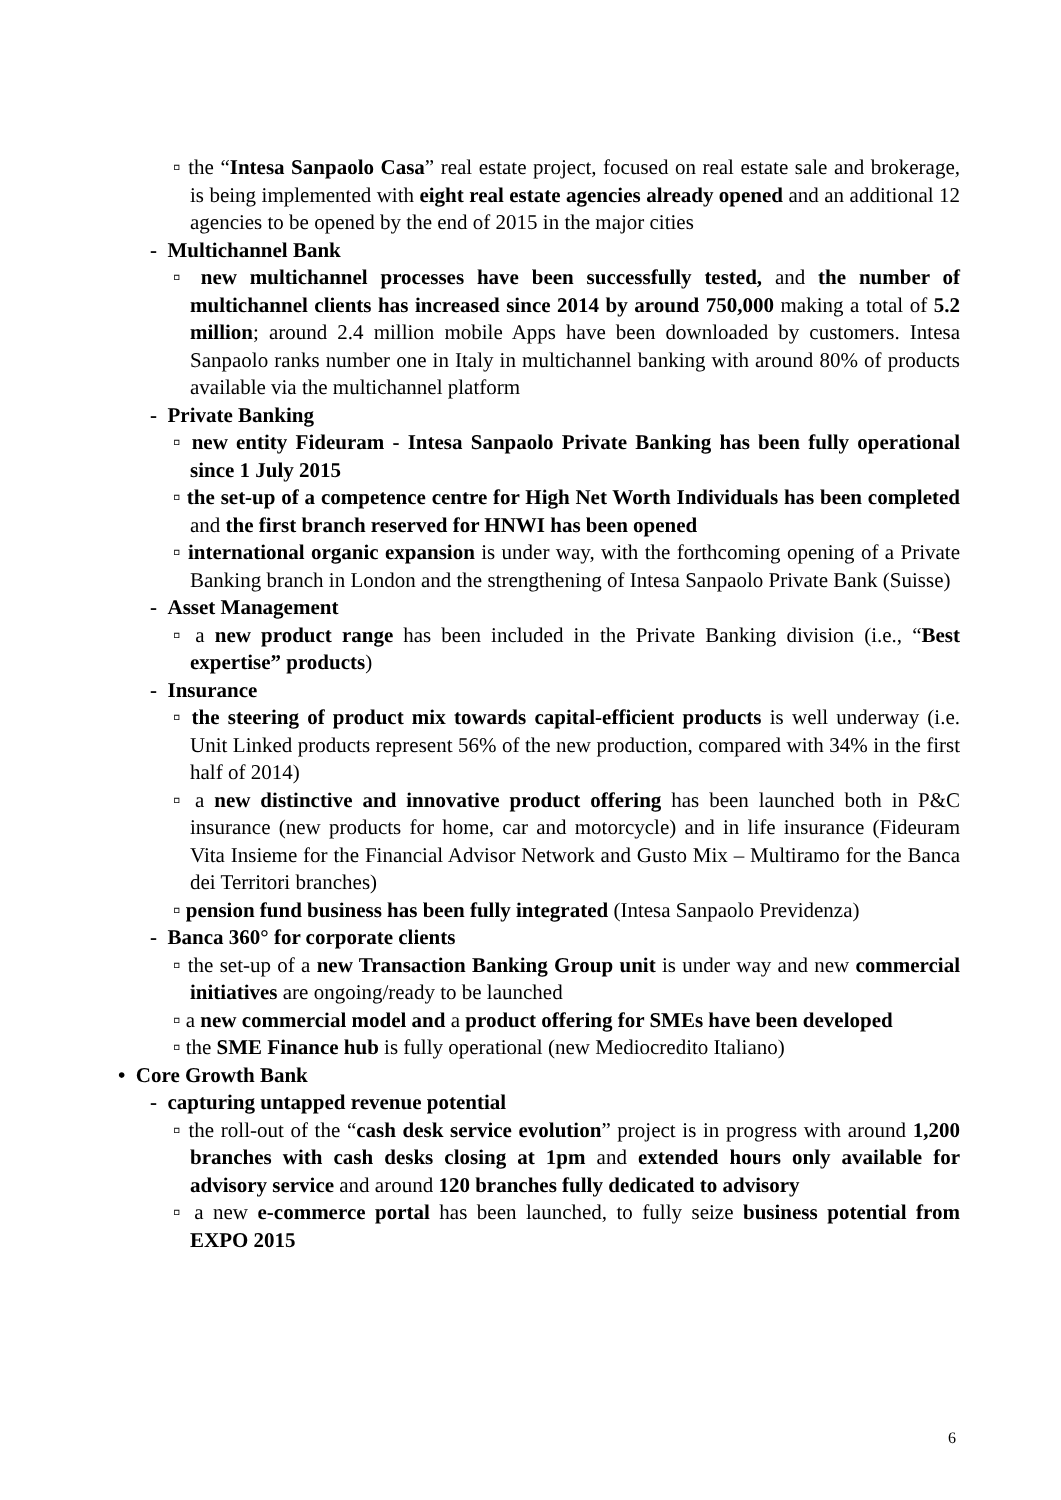▫ the “Intesa Sanpaolo Casa” real estate project, focused on real estate sale and brokerage, is being implemented with eight real estate agencies already opened and an additional 12 agencies to be opened by the end of 2015 in the major cities
- Multichannel Bank
▫ new multichannel processes have been successfully tested, and the number of multichannel clients has increased since 2014 by around 750,000 making a total of 5.2 million; around 2.4 million mobile Apps have been downloaded by customers. Intesa Sanpaolo ranks number one in Italy in multichannel banking with around 80% of products available via the multichannel platform
- Private Banking
▫ new entity Fideuram - Intesa Sanpaolo Private Banking has been fully operational since 1 July 2015
▫ the set-up of a competence centre for High Net Worth Individuals has been completed and the first branch reserved for HNWI has been opened
▫ international organic expansion is under way, with the forthcoming opening of a Private Banking branch in London and the strengthening of Intesa Sanpaolo Private Bank (Suisse)
- Asset Management
▫ a new product range has been included in the Private Banking division (i.e., “Best expertise” products)
- Insurance
▫ the steering of product mix towards capital-efficient products is well underway (i.e. Unit Linked products represent 56% of the new production, compared with 34% in the first half of 2014)
▫ a new distinctive and innovative product offering has been launched both in P&C insurance (new products for home, car and motorcycle) and in life insurance (Fideuram Vita Insieme for the Financial Advisor Network and Gusto Mix – Multiramo for the Banca dei Territori branches)
▫ pension fund business has been fully integrated (Intesa Sanpaolo Previdenza)
- Banca 360° for corporate clients
▫ the set-up of a new Transaction Banking Group unit is under way and new commercial initiatives are ongoing/ready to be launched
▫ a new commercial model and a product offering for SMEs have been developed
▫ the SME Finance hub is fully operational (new Mediocredito Italiano)
• Core Growth Bank
- capturing untapped revenue potential
▫ the roll-out of the “cash desk service evolution” project is in progress with around 1,200 branches with cash desks closing at 1pm and extended hours only available for advisory service and around 120 branches fully dedicated to advisory
▫ a new e-commerce portal has been launched, to fully seize business potential from EXPO 2015
6